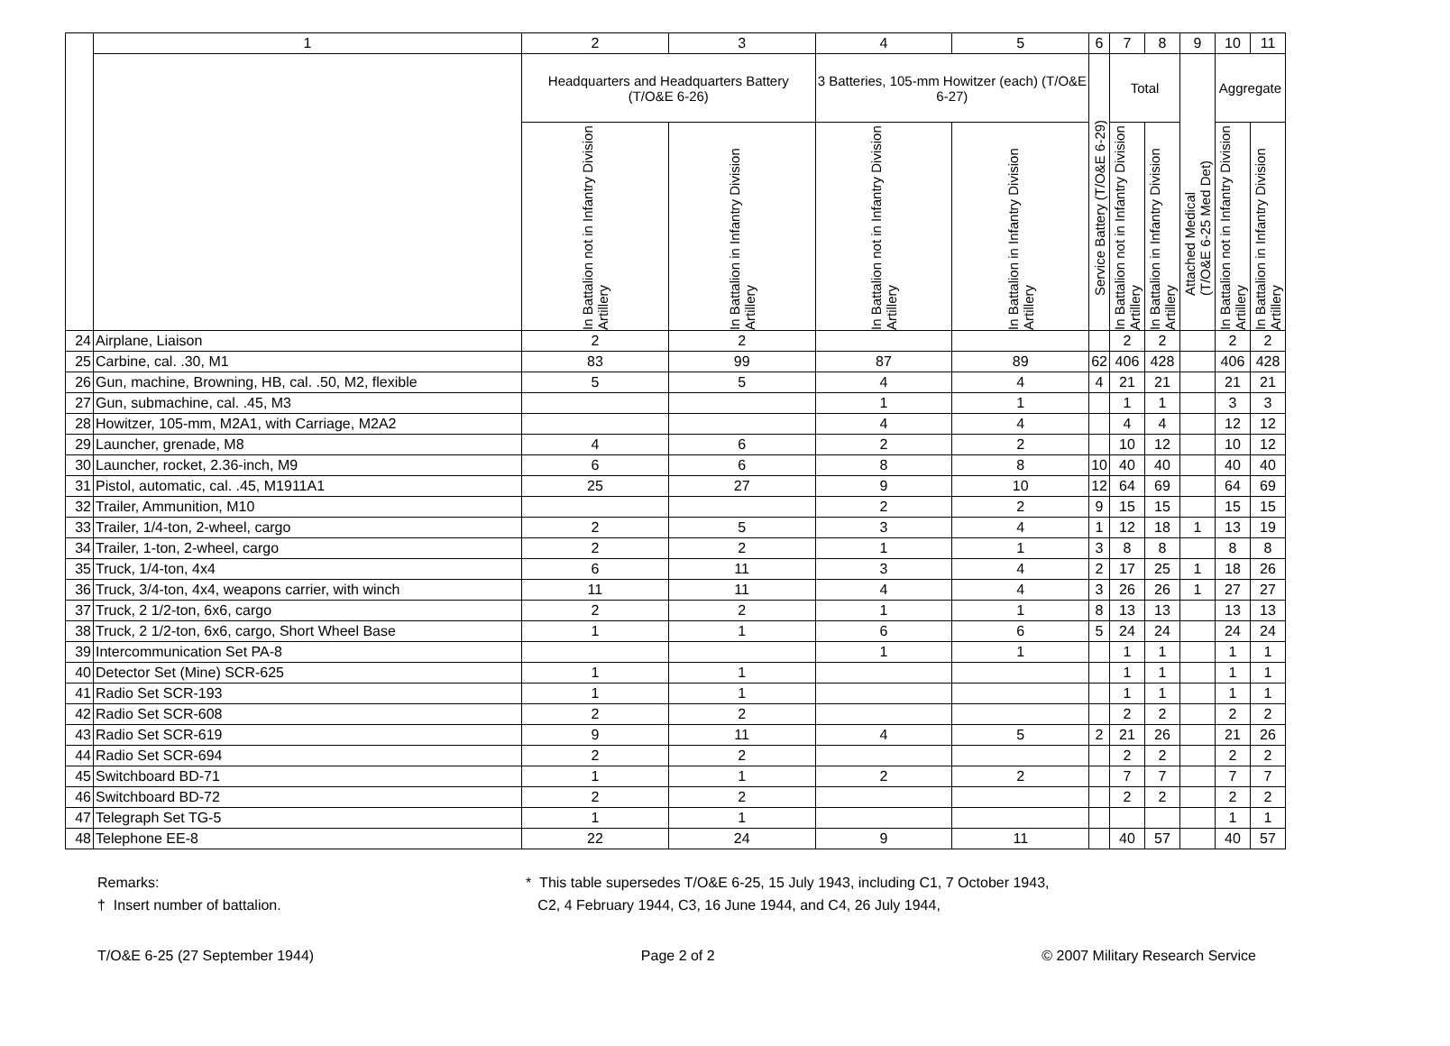| | 1 | 2 | 3 | 4 | 5 | 6 | 7 | 8 | 9 | 10 | 11 |
| --- | --- | --- | --- | --- | --- | --- | --- | --- | --- | --- | --- |
| | | Headquarters and Headquarters Battery (T/O&E 6-26) | | 3 Batteries, 105-mm Howitzer (each) (T/O&E 6-27) | | Service Battery (T/O&E 6-29) | Total | | Attached Medical (T/O&E 6-25 Med Det) | Aggregate | |
| | | In Battalion not in Infantry Division Artillery | In Battalion in Infantry Division Artillery | In Battalion not in Infantry Division Artillery | In Battalion in Infantry Division Artillery | | In Battalion not in Infantry Division Artillery | In Battalion in Infantry Division Artillery | | In Battalion not in Infantry Division Artillery | In Battalion in Infantry Division Artillery |
| 24 | Airplane, Liaison | 2 | 2 | | | | 2 | 2 | | 2 | 2 |
| 25 | Carbine, cal. .30, M1 | 83 | 99 | 87 | 89 | 62 | 406 | 428 | | 406 | 428 |
| 26 | Gun, machine, Browning, HB, cal. .50, M2, flexible | 5 | 5 | 4 | 4 | 4 | 21 | 21 | | 21 | 21 |
| 27 | Gun, submachine, cal. .45, M3 | | | 1 | 1 | | 1 | 1 | | 3 | 3 |
| 28 | Howitzer, 105-mm, M2A1, with Carriage, M2A2 | | | 4 | 4 | | 4 | 4 | | 12 | 12 |
| 29 | Launcher, grenade, M8 | 4 | 6 | 2 | 2 | | 10 | 12 | | 10 | 12 |
| 30 | Launcher, rocket, 2.36-inch, M9 | 6 | 6 | 8 | 8 | 10 | 40 | 40 | | 40 | 40 |
| 31 | Pistol, automatic, cal. .45, M1911A1 | 25 | 27 | 9 | 10 | 12 | 64 | 69 | | 64 | 69 |
| 32 | Trailer, Ammunition, M10 | | | 2 | 2 | 9 | 15 | 15 | | 15 | 15 |
| 33 | Trailer, 1/4-ton, 2-wheel, cargo | 2 | 5 | 3 | 4 | 1 | 12 | 18 | 1 | 13 | 19 |
| 34 | Trailer, 1-ton, 2-wheel, cargo | 2 | 2 | 1 | 1 | 3 | 8 | 8 | | 8 | 8 |
| 35 | Truck, 1/4-ton, 4x4 | 6 | 11 | 3 | 4 | 2 | 17 | 25 | 1 | 18 | 26 |
| 36 | Truck, 3/4-ton, 4x4, weapons carrier, with winch | 11 | 11 | 4 | 4 | 3 | 26 | 26 | 1 | 27 | 27 |
| 37 | Truck, 2 1/2-ton, 6x6, cargo | 2 | 2 | 1 | 1 | 8 | 13 | 13 | | 13 | 13 |
| 38 | Truck, 2 1/2-ton, 6x6, cargo, Short Wheel Base | 1 | 1 | 6 | 6 | 5 | 24 | 24 | | 24 | 24 |
| 39 | Intercommunication Set PA-8 | | | 1 | 1 | | 1 | 1 | | 1 | 1 |
| 40 | Detector Set (Mine) SCR-625 | 1 | 1 | | | | 1 | 1 | | 1 | 1 |
| 41 | Radio Set SCR-193 | 1 | 1 | | | | 1 | 1 | | 1 | 1 |
| 42 | Radio Set SCR-608 | 2 | 2 | | | | 2 | 2 | | 2 | 2 |
| 43 | Radio Set SCR-619 | 9 | 11 | 4 | 5 | 2 | 21 | 26 | | 21 | 26 |
| 44 | Radio Set SCR-694 | 2 | 2 | | | | 2 | 2 | | 2 | 2 |
| 45 | Switchboard BD-71 | 1 | 1 | 2 | 2 | | 7 | 7 | | 7 | 7 |
| 46 | Switchboard BD-72 | 2 | 2 | | | | 2 | 2 | | 2 | 2 |
| 47 | Telegraph Set TG-5 | 1 | 1 | | | | | | | 1 | 1 |
| 48 | Telephone EE-8 | 22 | 24 | 9 | 11 | | 40 | 57 | | 40 | 57 |
Remarks:
† Insert number of battalion.
* This table supersedes T/O&E 6-25, 15 July 1943, including C1, 7 October 1943,
C2, 4 February 1944, C3, 16 June 1944, and C4, 26 July 1944,
T/O&E 6-25 (27 September 1944) Page 2 of 2 © 2007 Military Research Service